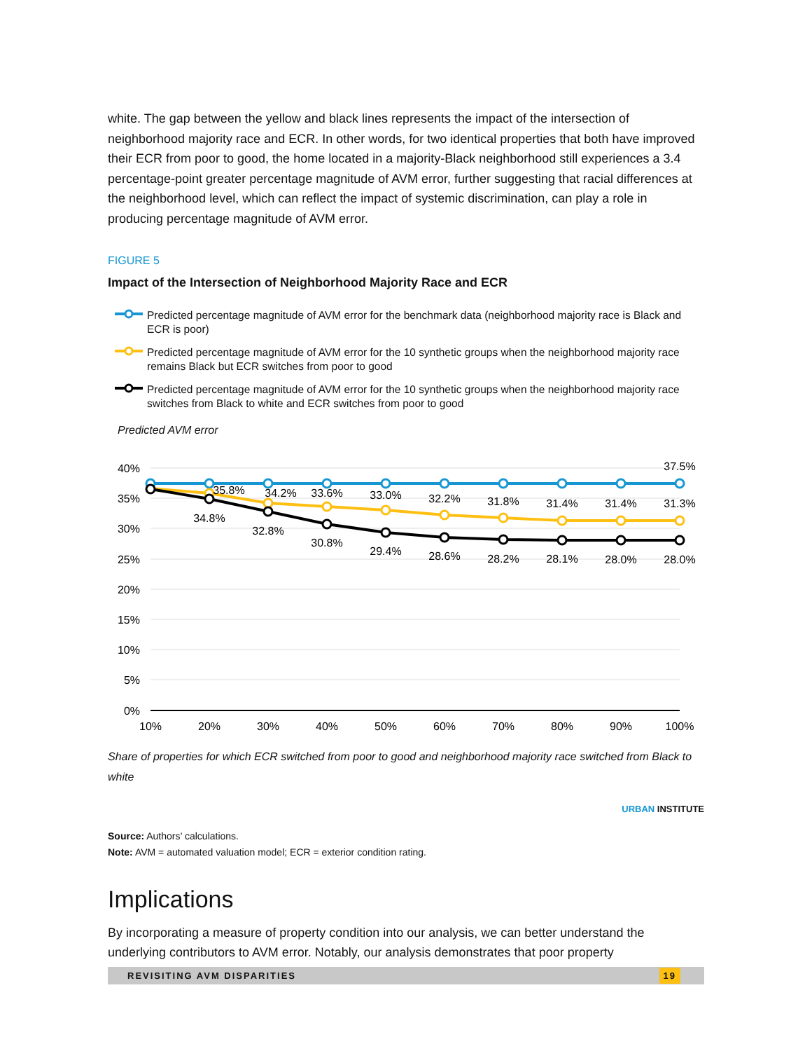white. The gap between the yellow and black lines represents the impact of the intersection of neighborhood majority race and ECR. In other words, for two identical properties that both have improved their ECR from poor to good, the home located in a majority-Black neighborhood still experiences a 3.4 percentage-point greater percentage magnitude of AVM error, further suggesting that racial differences at the neighborhood level, which can reflect the impact of systemic discrimination, can play a role in producing percentage magnitude of AVM error.
FIGURE 5
Impact of the Intersection of Neighborhood Majority Race and ECR
Predicted percentage magnitude of AVM error for the benchmark data (neighborhood majority race is Black and ECR is poor)
Predicted percentage magnitude of AVM error for the 10 synthetic groups when the neighborhood majority race remains Black but ECR switches from poor to good
Predicted percentage magnitude of AVM error for the 10 synthetic groups when the neighborhood majority race switches from Black to white and ECR switches from poor to good
Predicted AVM error
40%
35%
30%
25%
20%
15%
10%
5%
0%
10%
20%
30%
40%
50%
60%
70%
80%
90%
100%
37.5%
35.8%
34.2%
33.6%
33.0%
32.2%
31.8%
31.4%
31.4%
31.3%
34.8%
32.8%
30.8%
29.4%
28.6%
28.2%
28.1%
28.0%
28.0%
Share of properties for which ECR switched from poor to good and neighborhood majority race switched from Black to white
URBAN INSTITUTE
Source: Authors’ calculations.
Note: AVM = automated valuation model; ECR = exterior condition rating.
Implications
By incorporating a measure of property condition into our analysis, we can better understand the underlying contributors to AVM error. Notably, our analysis demonstrates that poor property
REVISITING AVM DISPARITIES 19